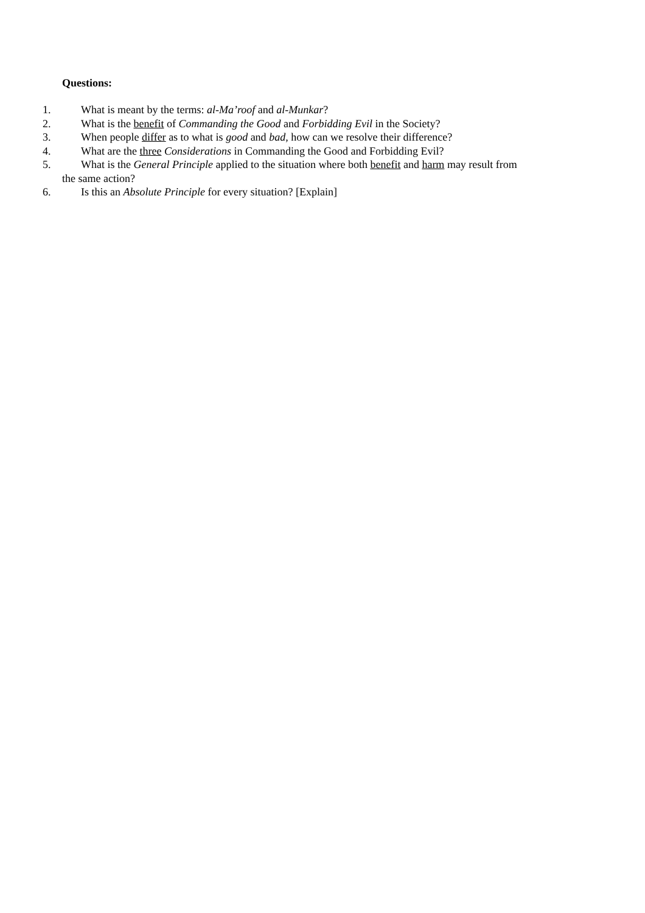Questions:
1. What is meant by the terms: al-Ma’roof and al-Munkar?
2. What is the benefit of Commanding the Good and Forbidding Evil in the Society?
3. When people differ as to what is good and bad, how can we resolve their difference?
4. What are the three Considerations in Commanding the Good and Forbidding Evil?
5. What is the General Principle applied to the situation where both benefit and harm may result from
the same action?
6. Is this an Absolute Principle for every situation? [Explain]